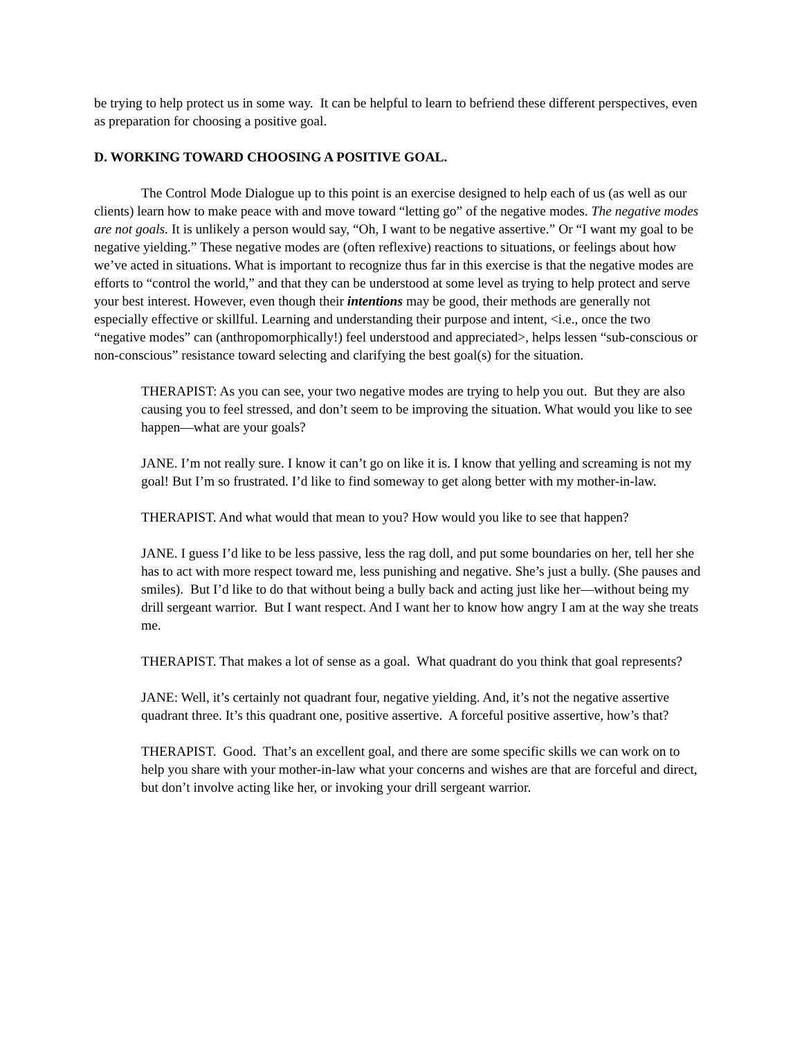be trying to help protect us in some way. It can be helpful to learn to befriend these different perspectives, even as preparation for choosing a positive goal.
D. WORKING TOWARD CHOOSING A POSITIVE GOAL.
The Control Mode Dialogue up to this point is an exercise designed to help each of us (as well as our clients) learn how to make peace with and move toward “letting go” of the negative modes. The negative modes are not goals. It is unlikely a person would say, “Oh, I want to be negative assertive.” Or “I want my goal to be negative yielding.” These negative modes are (often reflexive) reactions to situations, or feelings about how we’ve acted in situations. What is important to recognize thus far in this exercise is that the negative modes are efforts to “control the world,” and that they can be understood at some level as trying to help protect and serve your best interest. However, even though their intentions may be good, their methods are generally not especially effective or skillful. Learning and understanding their purpose and intent, <i.e., once the two “negative modes” can (anthropomorphically!) feel understood and appreciated>, helps lessen “sub-conscious or non-conscious” resistance toward selecting and clarifying the best goal(s) for the situation.
THERAPIST: As you can see, your two negative modes are trying to help you out. But they are also causing you to feel stressed, and don’t seem to be improving the situation. What would you like to see happen—what are your goals?
JANE. I’m not really sure. I know it can’t go on like it is. I know that yelling and screaming is not my goal! But I’m so frustrated. I’d like to find someway to get along better with my mother-in-law.
THERAPIST. And what would that mean to you? How would you like to see that happen?
JANE. I guess I’d like to be less passive, less the rag doll, and put some boundaries on her, tell her she has to act with more respect toward me, less punishing and negative. She’s just a bully. (She pauses and smiles). But I’d like to do that without being a bully back and acting just like her—without being my drill sergeant warrior. But I want respect. And I want her to know how angry I am at the way she treats me.
THERAPIST. That makes a lot of sense as a goal. What quadrant do you think that goal represents?
JANE: Well, it’s certainly not quadrant four, negative yielding. And, it’s not the negative assertive quadrant three. It’s this quadrant one, positive assertive. A forceful positive assertive, how’s that?
THERAPIST. Good. That’s an excellent goal, and there are some specific skills we can work on to help you share with your mother-in-law what your concerns and wishes are that are forceful and direct, but don’t involve acting like her, or invoking your drill sergeant warrior.